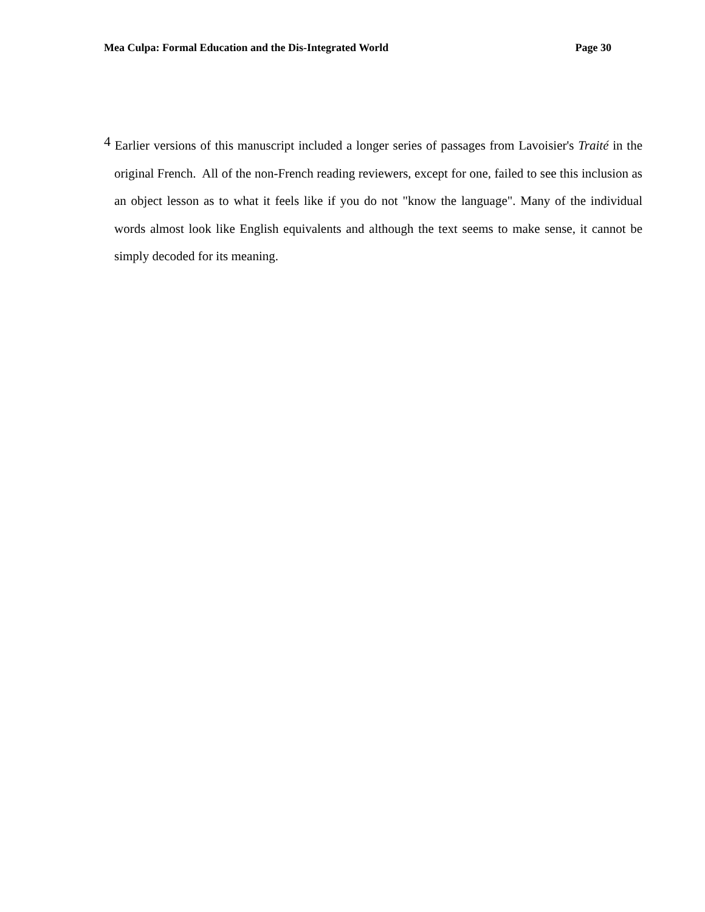Mea Culpa: Formal Education and the Dis-Integrated World Page 30
<sup>4</sup> Earlier versions of this manuscript included a longer series of passages from Lavoisier's Traité in the original French. All of the non-French reading reviewers, except for one, failed to see this inclusion as an object lesson as to what it feels like if you do not "know the language". Many of the individual words almost look like English equivalents and although the text seems to make sense, it cannot be simply decoded for its meaning.